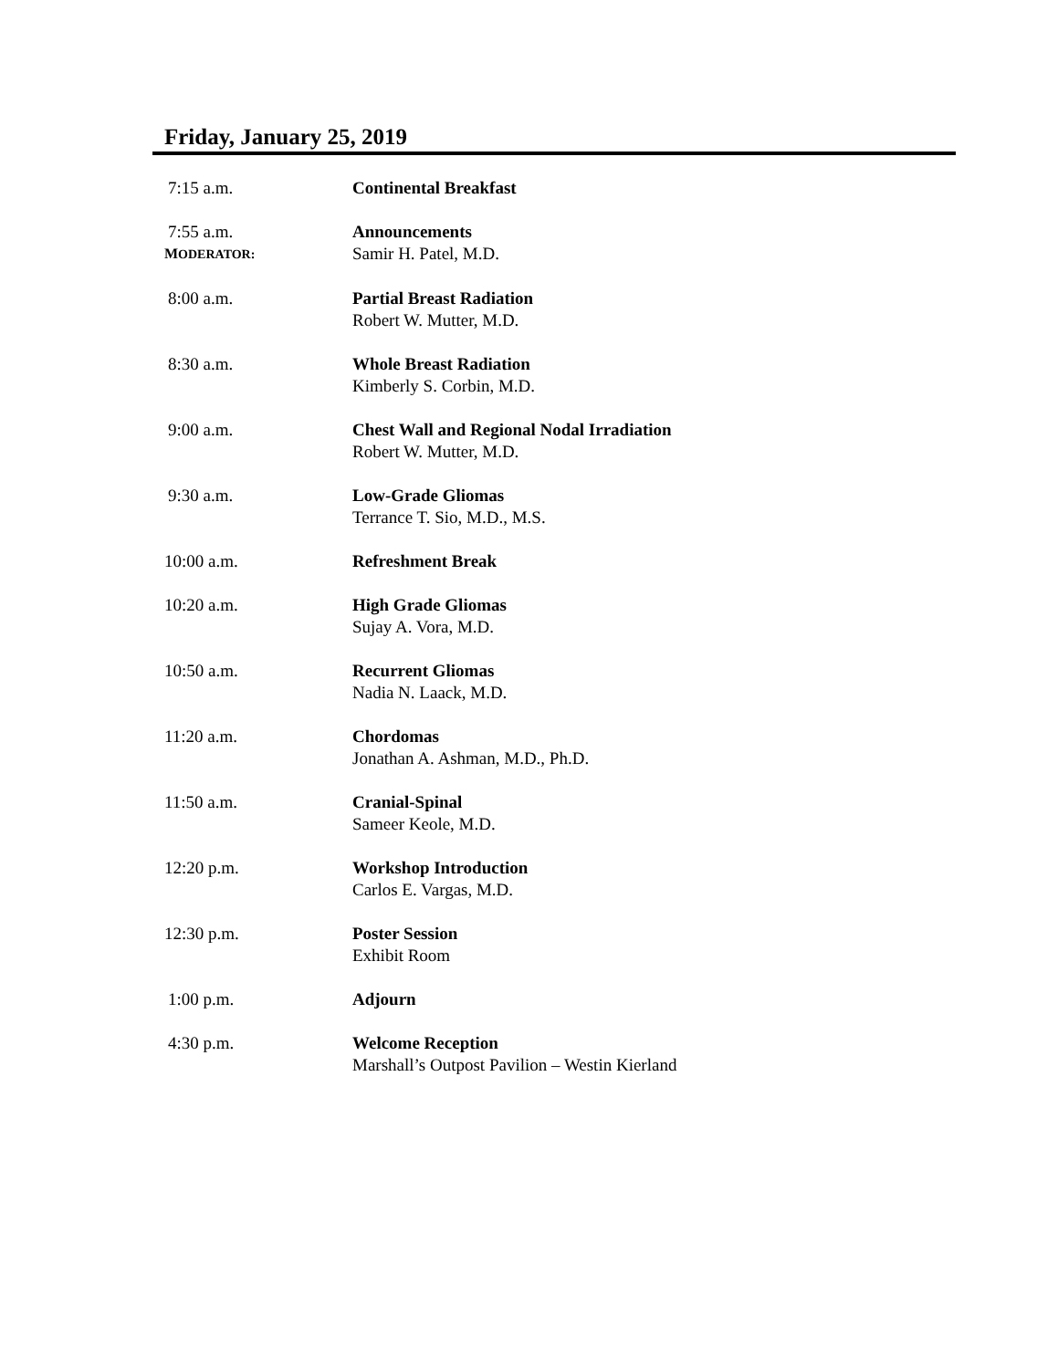Friday, January 25, 2019
7:15 a.m. Continental Breakfast
7:55 a.m.
MODERATOR:
Announcements
Samir H. Patel, M.D.
8:00 a.m. Partial Breast Radiation
Robert W. Mutter, M.D.
8:30 a.m. Whole Breast Radiation
Kimberly S. Corbin, M.D.
9:00 a.m. Chest Wall and Regional Nodal Irradiation
Robert W. Mutter, M.D.
9:30 a.m. Low-Grade Gliomas
Terrance T. Sio, M.D., M.S.
10:00 a.m. Refreshment Break
10:20 a.m. High Grade Gliomas
Sujay A. Vora, M.D.
10:50 a.m. Recurrent Gliomas
Nadia N. Laack, M.D.
11:20 a.m. Chordomas
Jonathan A. Ashman, M.D., Ph.D.
11:50 a.m. Cranial-Spinal
Sameer Keole, M.D.
12:20 p.m. Workshop Introduction
Carlos E. Vargas, M.D.
12:30 p.m. Poster Session
Exhibit Room
1:00 p.m. Adjourn
4:30 p.m. Welcome Reception
Marshall’s Outpost Pavilion – Westin Kierland